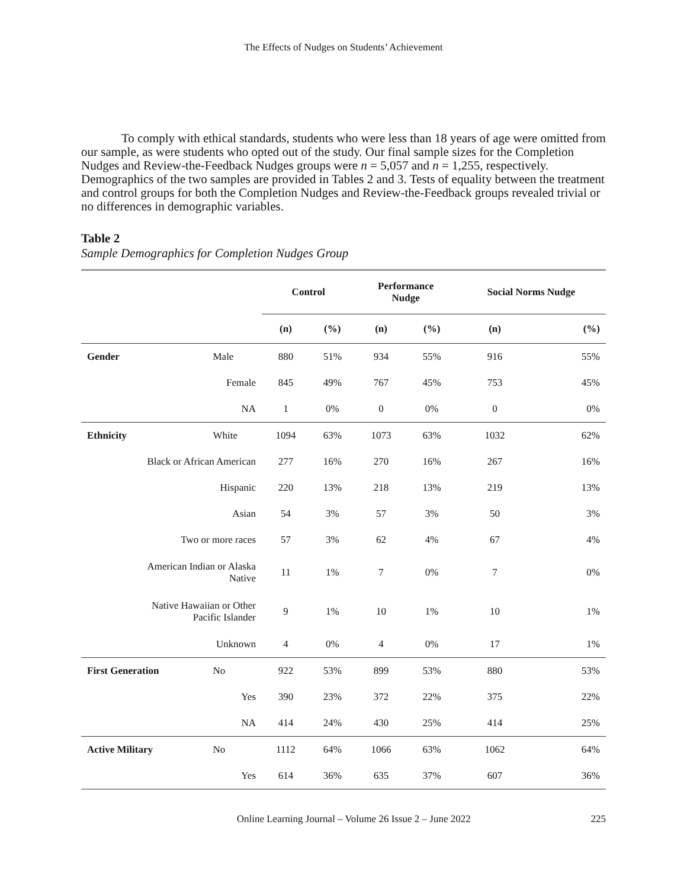The Effects of Nudges on Students’ Achievement
To comply with ethical standards, students who were less than 18 years of age were omitted from our sample, as were students who opted out of the study. Our final sample sizes for the Completion Nudges and Review-the-Feedback Nudges groups were n = 5,057 and n = 1,255, respectively. Demographics of the two samples are provided in Tables 2 and 3. Tests of equality between the treatment and control groups for both the Completion Nudges and Review-the-Feedback groups revealed trivial or no differences in demographic variables.
Table 2
Sample Demographics for Completion Nudges Group
| | | Control | | Performance Nudge | | Social Norms Nudge | |
| --- | --- | --- | --- | --- | --- | --- | --- |
| | | (n) | (%) | (n) | (%) | (n) | (%) |
| Gender | Male | 880 | 51% | 934 | 55% | 916 | 55% |
| Female | | 845 | 49% | 767 | 45% | 753 | 45% |
| NA | | 1 | 0% | 0 | 0% | 0 | 0% |
| Ethnicity | White | 1094 | 63% | 1073 | 63% | 1032 | 62% |
| Black or African American | | 277 | 16% | 270 | 16% | 267 | 16% |
| Hispanic | | 220 | 13% | 218 | 13% | 219 | 13% |
| Asian | | 54 | 3% | 57 | 3% | 50 | 3% |
| Two or more races | | 57 | 3% | 62 | 4% | 67 | 4% |
| American Indian or Alaska Native | | 11 | 1% | 7 | 0% | 7 | 0% |
| Native Hawaiian or Other Pacific Islander | | 9 | 1% | 10 | 1% | 10 | 1% |
| Unknown | | 4 | 0% | 4 | 0% | 17 | 1% |
| First Generation | No | 922 | 53% | 899 | 53% | 880 | 53% |
| Yes | | 390 | 23% | 372 | 22% | 375 | 22% |
| NA | | 414 | 24% | 430 | 25% | 414 | 25% |
| Active Military | No | 1112 | 64% | 1066 | 63% | 1062 | 64% |
| Yes | | 614 | 36% | 635 | 37% | 607 | 36% |
Online Learning Journal – Volume 26 Issue 2 – June 2022 225